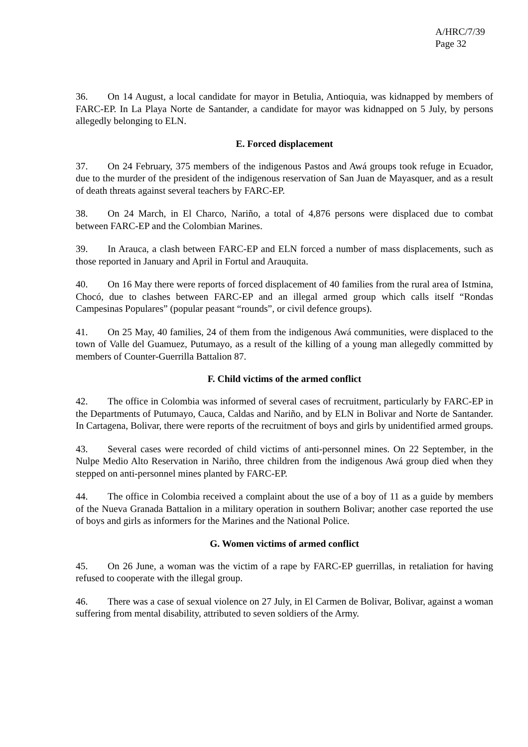A/HRC/7/39
Page 32
36. On 14 August, a local candidate for mayor in Betulia, Antioquia, was kidnapped by members of FARC-EP. In La Playa Norte de Santander, a candidate for mayor was kidnapped on 5 July, by persons allegedly belonging to ELN.
E. Forced displacement
37. On 24 February, 375 members of the indigenous Pastos and Awá groups took refuge in Ecuador, due to the murder of the president of the indigenous reservation of San Juan de Mayasquer, and as a result of death threats against several teachers by FARC-EP.
38. On 24 March, in El Charco, Nariño, a total of 4,876 persons were displaced due to combat between FARC-EP and the Colombian Marines.
39. In Arauca, a clash between FARC-EP and ELN forced a number of mass displacements, such as those reported in January and April in Fortul and Arauquita.
40. On 16 May there were reports of forced displacement of 40 families from the rural area of Istmina, Chocó, due to clashes between FARC-EP and an illegal armed group which calls itself “Rondas Campesinas Populares” (popular peasant “rounds”, or civil defence groups).
41. On 25 May, 40 families, 24 of them from the indigenous Awá communities, were displaced to the town of Valle del Guamuez, Putumayo, as a result of the killing of a young man allegedly committed by members of Counter-Guerrilla Battalion 87.
F. Child victims of the armed conflict
42. The office in Colombia was informed of several cases of recruitment, particularly by FARC-EP in the Departments of Putumayo, Cauca, Caldas and Nariño, and by ELN in Bolivar and Norte de Santander. In Cartagena, Bolivar, there were reports of the recruitment of boys and girls by unidentified armed groups.
43. Several cases were recorded of child victims of anti-personnel mines. On 22 September, in the Nulpe Medio Alto Reservation in Nariño, three children from the indigenous Awá group died when they stepped on anti-personnel mines planted by FARC-EP.
44. The office in Colombia received a complaint about the use of a boy of 11 as a guide by members of the Nueva Granada Battalion in a military operation in southern Bolivar; another case reported the use of boys and girls as informers for the Marines and the National Police.
G. Women victims of armed conflict
45. On 26 June, a woman was the victim of a rape by FARC-EP guerrillas, in retaliation for having refused to cooperate with the illegal group.
46. There was a case of sexual violence on 27 July, in El Carmen de Bolivar, Bolivar, against a woman suffering from mental disability, attributed to seven soldiers of the Army.